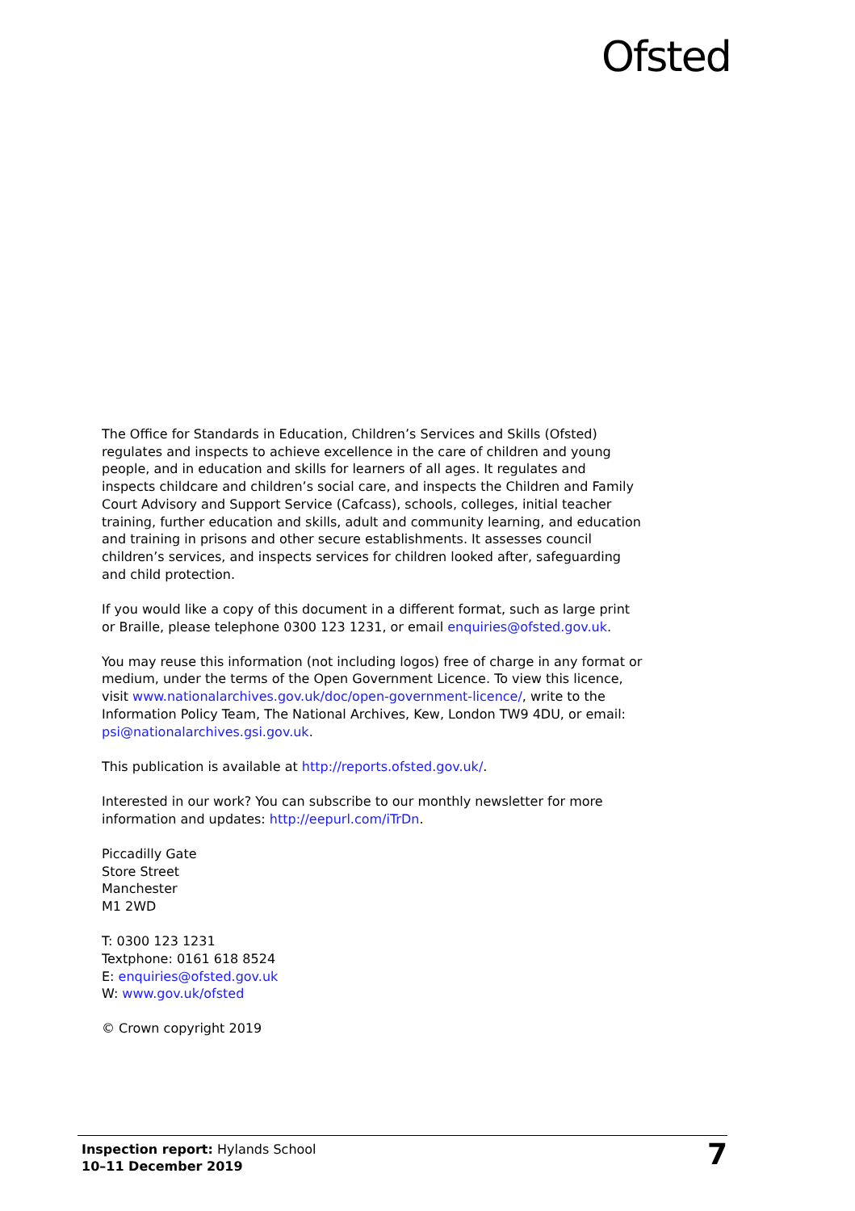Ofsted
The Office for Standards in Education, Children’s Services and Skills (Ofsted) regulates and inspects to achieve excellence in the care of children and young people, and in education and skills for learners of all ages. It regulates and inspects childcare and children’s social care, and inspects the Children and Family Court Advisory and Support Service (Cafcass), schools, colleges, initial teacher training, further education and skills, adult and community learning, and education and training in prisons and other secure establishments. It assesses council children’s services, and inspects services for children looked after, safeguarding and child protection.
If you would like a copy of this document in a different format, such as large print or Braille, please telephone 0300 123 1231, or email enquiries@ofsted.gov.uk.
You may reuse this information (not including logos) free of charge in any format or medium, under the terms of the Open Government Licence. To view this licence, visit www.nationalarchives.gov.uk/doc/open-government-licence/, write to the Information Policy Team, The National Archives, Kew, London TW9 4DU, or email: psi@nationalarchives.gsi.gov.uk.
This publication is available at http://reports.ofsted.gov.uk/.
Interested in our work? You can subscribe to our monthly newsletter for more information and updates: http://eepurl.com/iTrDn.
Piccadilly Gate
Store Street
Manchester
M1 2WD
T: 0300 123 1231
Textphone: 0161 618 8524
E: enquiries@ofsted.gov.uk
W: www.gov.uk/ofsted
© Crown copyright 2019
Inspection report: Hylands School
10–11 December 2019
7